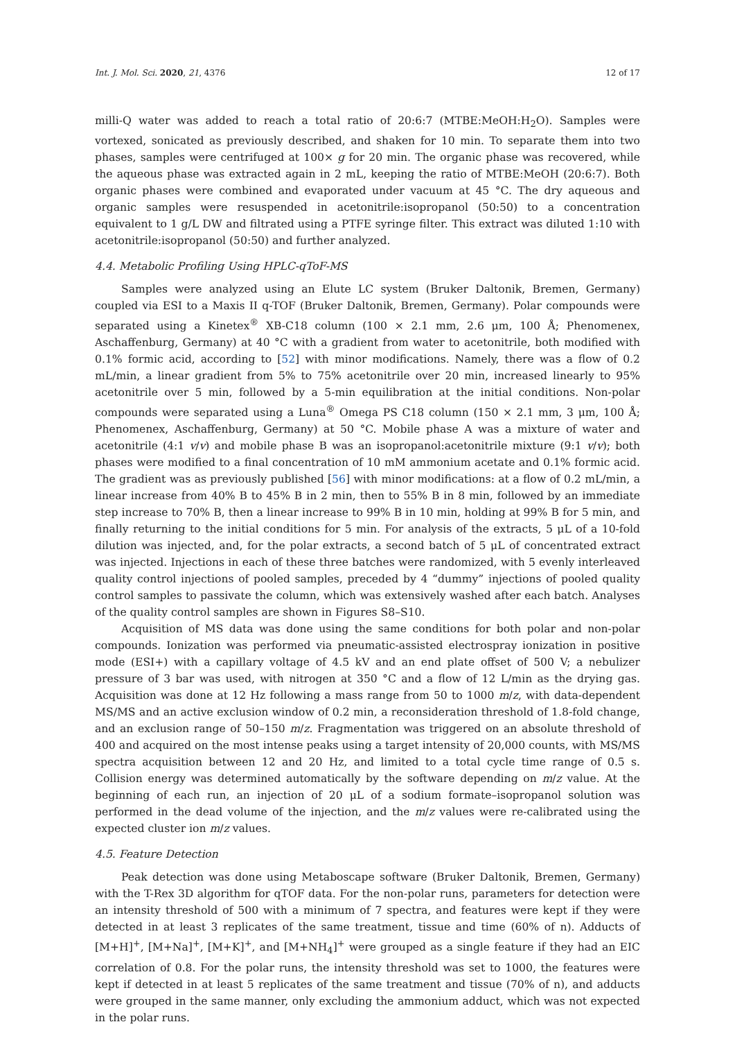Int. J. Mol. Sci. 2020, 21, 4376 12 of 17
milli-Q water was added to reach a total ratio of 20:6:7 (MTBE:MeOH:H<sub>2</sub>O). Samples were vortexed, sonicated as previously described, and shaken for 10 min. To separate them into two phases, samples were centrifuged at 100× g for 20 min. The organic phase was recovered, while the aqueous phase was extracted again in 2 mL, keeping the ratio of MTBE:MeOH (20:6:7). Both organic phases were combined and evaporated under vacuum at 45 °C. The dry aqueous and organic samples were resuspended in acetonitrile:isopropanol (50:50) to a concentration equivalent to 1 g/L DW and filtrated using a PTFE syringe filter. This extract was diluted 1:10 with acetonitrile:isopropanol (50:50) and further analyzed.
4.4. Metabolic Profiling Using HPLC-qToF-MS
Samples were analyzed using an Elute LC system (Bruker Daltonik, Bremen, Germany) coupled via ESI to a Maxis II q-TOF (Bruker Daltonik, Bremen, Germany). Polar compounds were separated using a Kinetex<sup>®</sup> XB-C18 column (100 × 2.1 mm, 2.6 μm, 100 Å; Phenomenex, Aschaffenburg, Germany) at 40 °C with a gradient from water to acetonitrile, both modified with 0.1% formic acid, according to [52] with minor modifications. Namely, there was a flow of 0.2 mL/min, a linear gradient from 5% to 75% acetonitrile over 20 min, increased linearly to 95% acetonitrile over 5 min, followed by a 5-min equilibration at the initial conditions. Non-polar compounds were separated using a Luna<sup>®</sup> Omega PS C18 column (150 × 2.1 mm, 3 μm, 100 Å; Phenomenex, Aschaffenburg, Germany) at 50 °C. Mobile phase A was a mixture of water and acetonitrile (4:1 v/v) and mobile phase B was an isopropanol:acetonitrile mixture (9:1 v/v); both phases were modified to a final concentration of 10 mM ammonium acetate and 0.1% formic acid. The gradient was as previously published [56] with minor modifications: at a flow of 0.2 mL/min, a linear increase from 40% B to 45% B in 2 min, then to 55% B in 8 min, followed by an immediate step increase to 70% B, then a linear increase to 99% B in 10 min, holding at 99% B for 5 min, and finally returning to the initial conditions for 5 min. For analysis of the extracts, 5 μL of a 10-fold dilution was injected, and, for the polar extracts, a second batch of 5 μL of concentrated extract was injected. Injections in each of these three batches were randomized, with 5 evenly interleaved quality control injections of pooled samples, preceded by 4 “dummy” injections of pooled quality control samples to passivate the column, which was extensively washed after each batch. Analyses of the quality control samples are shown in Figures S8–S10.
Acquisition of MS data was done using the same conditions for both polar and non-polar compounds. Ionization was performed via pneumatic-assisted electrospray ionization in positive mode (ESI+) with a capillary voltage of 4.5 kV and an end plate offset of 500 V; a nebulizer pressure of 3 bar was used, with nitrogen at 350 °C and a flow of 12 L/min as the drying gas. Acquisition was done at 12 Hz following a mass range from 50 to 1000 m/z, with data-dependent MS/MS and an active exclusion window of 0.2 min, a reconsideration threshold of 1.8-fold change, and an exclusion range of 50–150 m/z. Fragmentation was triggered on an absolute threshold of 400 and acquired on the most intense peaks using a target intensity of 20,000 counts, with MS/MS spectra acquisition between 12 and 20 Hz, and limited to a total cycle time range of 0.5 s. Collision energy was determined automatically by the software depending on m/z value. At the beginning of each run, an injection of 20 μL of a sodium formate–isopropanol solution was performed in the dead volume of the injection, and the m/z values were re-calibrated using the expected cluster ion m/z values.
4.5. Feature Detection
Peak detection was done using Metaboscape software (Bruker Daltonik, Bremen, Germany) with the T-Rex 3D algorithm for qTOF data. For the non-polar runs, parameters for detection were an intensity threshold of 500 with a minimum of 7 spectra, and features were kept if they were detected in at least 3 replicates of the same treatment, tissue and time (60% of n). Adducts of [M+H]<sup>+</sup>, [M+Na]<sup>+</sup>, [M+K]<sup>+</sup>, and [M+NH<sub>4</sub>]<sup>+</sup> were grouped as a single feature if they had an EIC correlation of 0.8. For the polar runs, the intensity threshold was set to 1000, the features were kept if detected in at least 5 replicates of the same treatment and tissue (70% of n), and adducts were grouped in the same manner, only excluding the ammonium adduct, which was not expected in the polar runs.